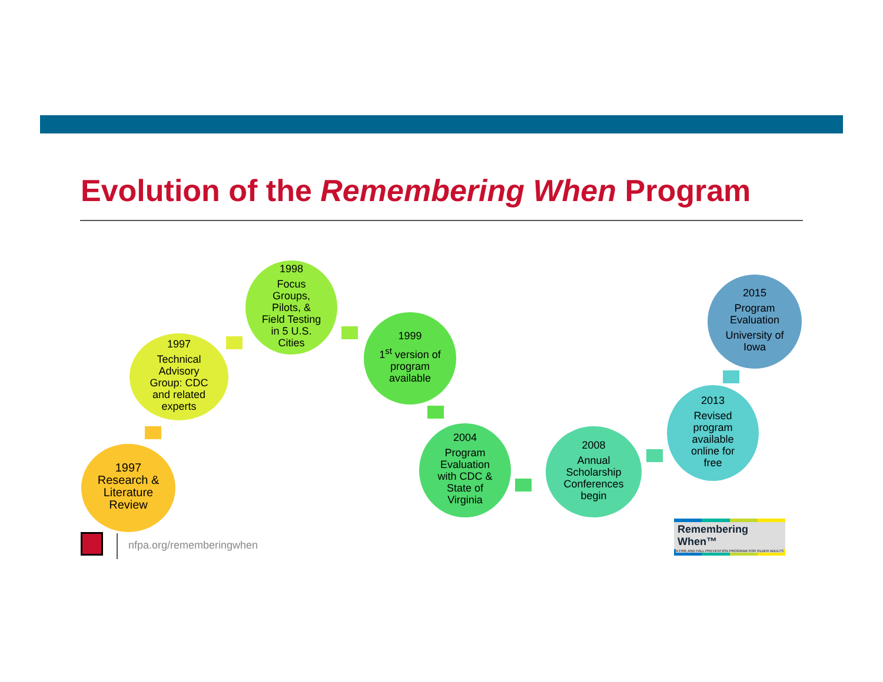Evolution of the Remembering When Program
1997
Research &
Literature
Review
1997
Technical
Advisory
Group: CDC
and related
experts
1998
Focus
Groups,
Pilots, &
Field Testing
in 5 U.S.
Cities
1999
1<sup>st</sup> version of
program
available
2004
Program
Evaluation
with CDC &
State of
Virginia
2008
Annual
Scholarship
Conferences
begin
2013
Revised
program
available
online for
free
2015
Program
Evaluation
University of
Iowa
nfpa.org/rememberingwhen
Remembering When™
A FIRE AND FALL PREVENTION PROGRAM FOR OLDER ADULTS